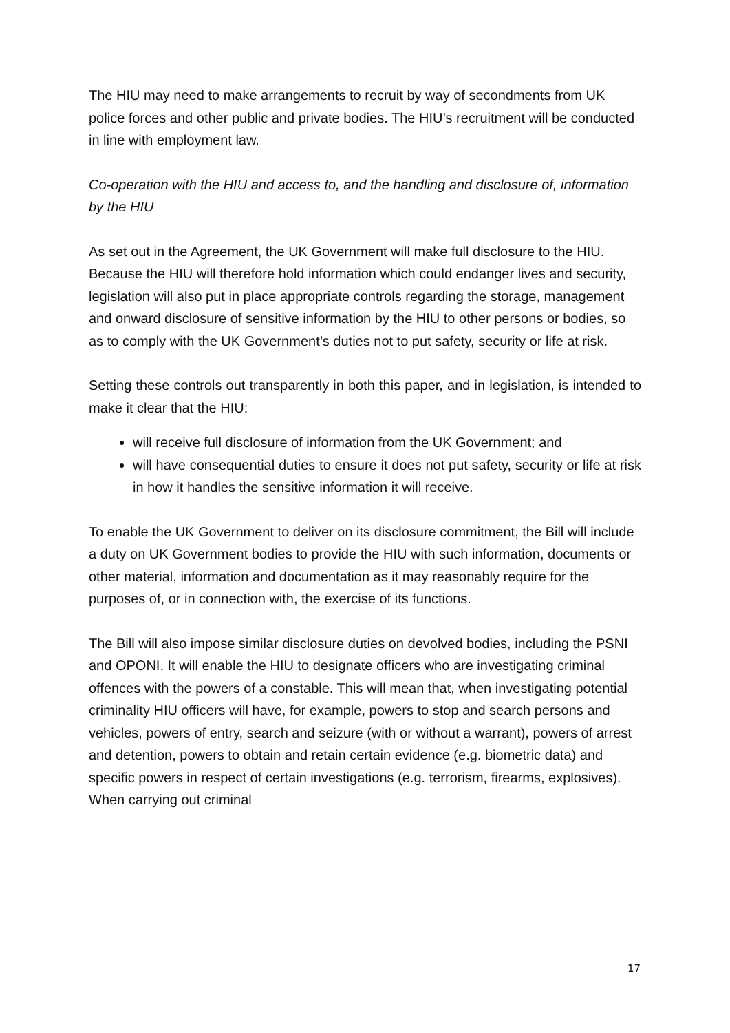The HIU may need to make arrangements to recruit by way of secondments from UK police forces and other public and private bodies. The HIU’s recruitment will be conducted in line with employment law.
Co-operation with the HIU and access to, and the handling and disclosure of, information by the HIU
As set out in the Agreement, the UK Government will make full disclosure to the HIU. Because the HIU will therefore hold information which could endanger lives and security, legislation will also put in place appropriate controls regarding the storage, management and onward disclosure of sensitive information by the HIU to other persons or bodies, so as to comply with the UK Government’s duties not to put safety, security or life at risk.
Setting these controls out transparently in both this paper, and in legislation, is intended to make it clear that the HIU:
will receive full disclosure of information from the UK Government; and
will have consequential duties to ensure it does not put safety, security or life at risk in how it handles the sensitive information it will receive.
To enable the UK Government to deliver on its disclosure commitment, the Bill will include a duty on UK Government bodies to provide the HIU with such information, documents or other material, information and documentation as it may reasonably require for the purposes of, or in connection with, the exercise of its functions.
The Bill will also impose similar disclosure duties on devolved bodies, including the PSNI and OPONI. It will enable the HIU to designate officers who are investigating criminal offences with the powers of a constable. This will mean that, when investigating potential criminality HIU officers will have, for example, powers to stop and search persons and vehicles, powers of entry, search and seizure (with or without a warrant), powers of arrest and detention, powers to obtain and retain certain evidence (e.g. biometric data) and specific powers in respect of certain investigations (e.g. terrorism, firearms, explosives). When carrying out criminal
17